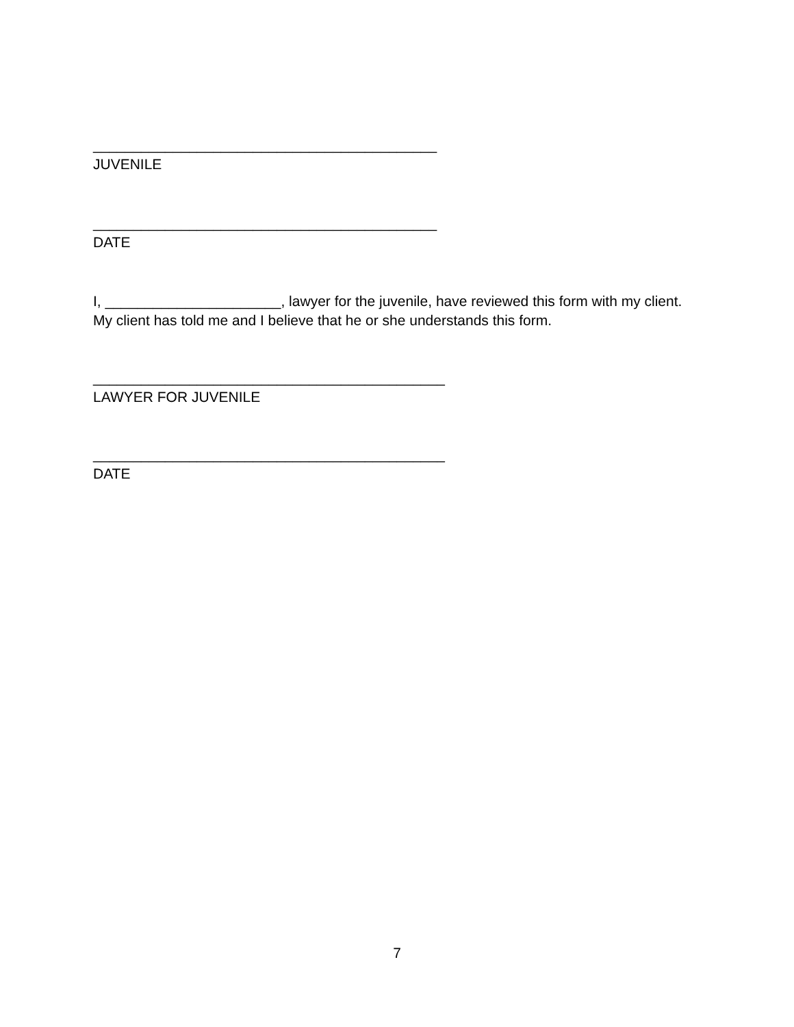___________________________________________
JUVENILE
___________________________________________
DATE
I, ______________________, lawyer for the juvenile, have reviewed this form with my client. My client has told me and I believe that he or she understands this form.
____________________________________________
LAWYER FOR JUVENILE
____________________________________________
DATE
7